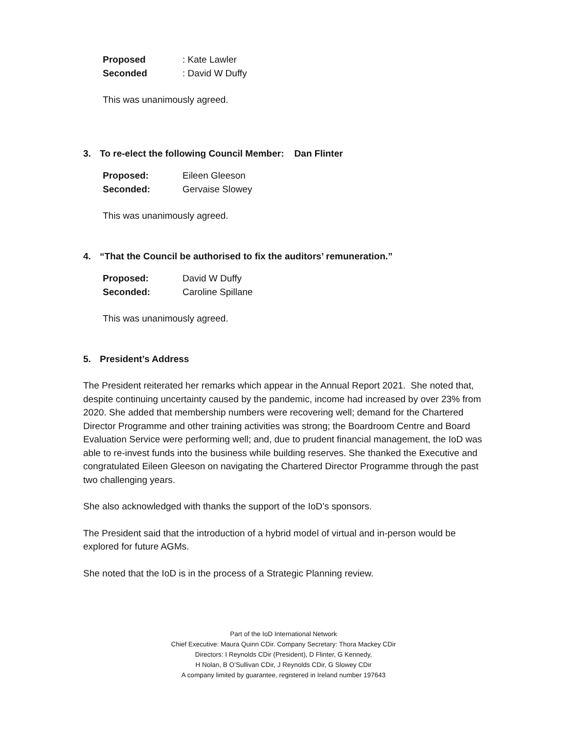Proposed: Kate Lawler
Seconded: David W Duffy
This was unanimously agreed.
3. To re-elect the following Council Member: Dan Flinter
Proposed: Eileen Gleeson
Seconded: Gervaise Slowey
This was unanimously agreed.
4. “That the Council be authorised to fix the auditors’ remuneration.”
Proposed: David W Duffy
Seconded: Caroline Spillane
This was unanimously agreed.
5. President’s Address
The President reiterated her remarks which appear in the Annual Report 2021. She noted that, despite continuing uncertainty caused by the pandemic, income had increased by over 23% from 2020. She added that membership numbers were recovering well; demand for the Chartered Director Programme and other training activities was strong; the Boardroom Centre and Board Evaluation Service were performing well; and, due to prudent financial management, the IoD was able to re-invest funds into the business while building reserves. She thanked the Executive and congratulated Eileen Gleeson on navigating the Chartered Director Programme through the past two challenging years.
She also acknowledged with thanks the support of the IoD’s sponsors.
The President said that the introduction of a hybrid model of virtual and in-person would be explored for future AGMs.
She noted that the IoD is in the process of a Strategic Planning review.
Part of the IoD International Network
Chief Executive: Maura Quinn CDir. Company Secretary: Thora Mackey CDir
Directors: I Reynolds CDir (President), D Flinter, G Kennedy,
H Nolan, B O’Sullivan CDir, J Reynolds CDir, G Slowey CDir
A company limited by guarantee, registered in Ireland number 197643